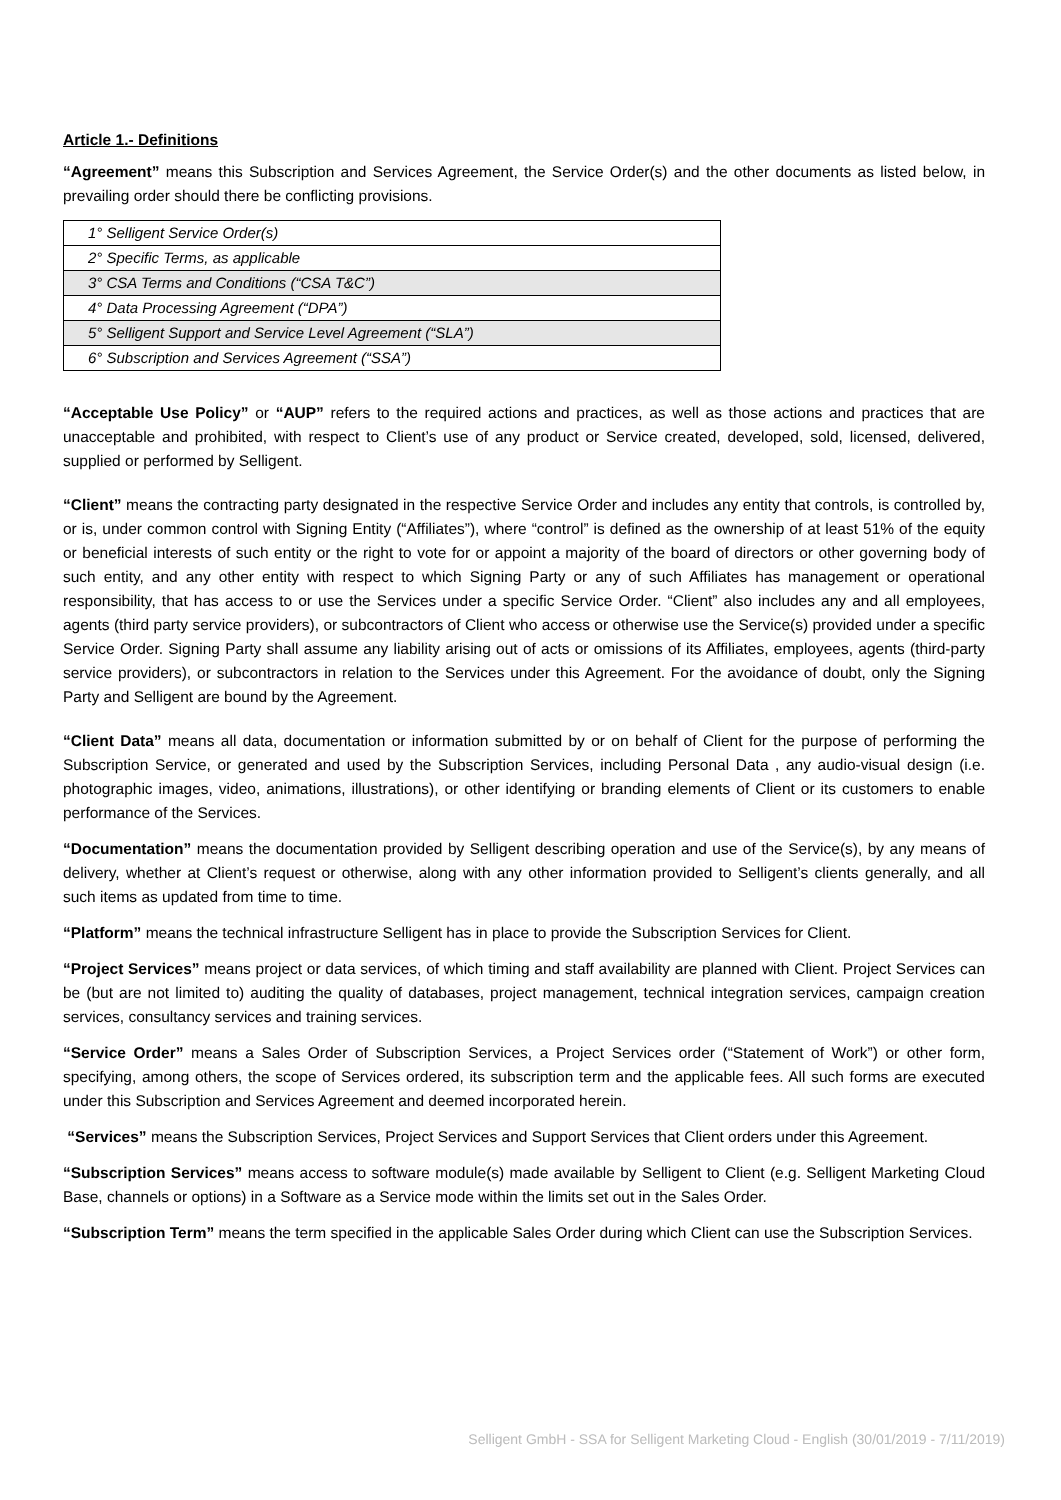Article 1.- Definitions
“Agreement” means this Subscription and Services Agreement, the Service Order(s) and the other documents as listed below, in prevailing order should there be conflicting provisions.
| 1° Selligent Service Order(s) |
| 2° Specific Terms, as applicable |
| 3° CSA Terms and Conditions (“CSA T&C”) |
| 4° Data Processing Agreement (“DPA”) |
| 5° Selligent Support and Service Level Agreement (“SLA”) |
| 6° Subscription and Services Agreement (“SSA”) |
“Acceptable Use Policy” or “AUP” refers to the required actions and practices, as well as those actions and practices that are unacceptable and prohibited, with respect to Client’s use of any product or Service created, developed, sold, licensed, delivered, supplied or performed by Selligent.
“Client” means the contracting party designated in the respective Service Order and includes any entity that controls, is controlled by, or is, under common control with Signing Entity (“Affiliates”), where “control” is defined as the ownership of at least 51% of the equity or beneficial interests of such entity or the right to vote for or appoint a majority of the board of directors or other governing body of such entity, and any other entity with respect to which Signing Party or any of such Affiliates has management or operational responsibility, that has access to or use the Services under a specific Service Order. “Client” also includes any and all employees, agents (third party service providers), or subcontractors of Client who access or otherwise use the Service(s) provided under a specific Service Order. Signing Party shall assume any liability arising out of acts or omissions of its Affiliates, employees, agents (third-party service providers), or subcontractors in relation to the Services under this Agreement. For the avoidance of doubt, only the Signing Party and Selligent are bound by the Agreement.
“Client Data” means all data, documentation or information submitted by or on behalf of Client for the purpose of performing the Subscription Service, or generated and used by the Subscription Services, including Personal Data , any audio-visual design (i.e. photographic images, video, animations, illustrations), or other identifying or branding elements of Client or its customers to enable performance of the Services.
“Documentation” means the documentation provided by Selligent describing operation and use of the Service(s), by any means of delivery, whether at Client’s request or otherwise, along with any other information provided to Selligent’s clients generally, and all such items as updated from time to time.
“Platform” means the technical infrastructure Selligent has in place to provide the Subscription Services for Client.
“Project Services” means project or data services, of which timing and staff availability are planned with Client. Project Services can be (but are not limited to) auditing the quality of databases, project management, technical integration services, campaign creation services, consultancy services and training services.
“Service Order” means a Sales Order of Subscription Services, a Project Services order (“Statement of Work”) or other form, specifying, among others, the scope of Services ordered, its subscription term and the applicable fees. All such forms are executed under this Subscription and Services Agreement and deemed incorporated herein.
“Services” means the Subscription Services, Project Services and Support Services that Client orders under this Agreement.
“Subscription Services” means access to software module(s) made available by Selligent to Client (e.g. Selligent Marketing Cloud Base, channels or options) in a Software as a Service mode within the limits set out in the Sales Order.
“Subscription Term” means the term specified in the applicable Sales Order during which Client can use the Subscription Services.
Selligent GmbH - SSA for Selligent Marketing Cloud - English (30/01/2019 - 7/11/2019)